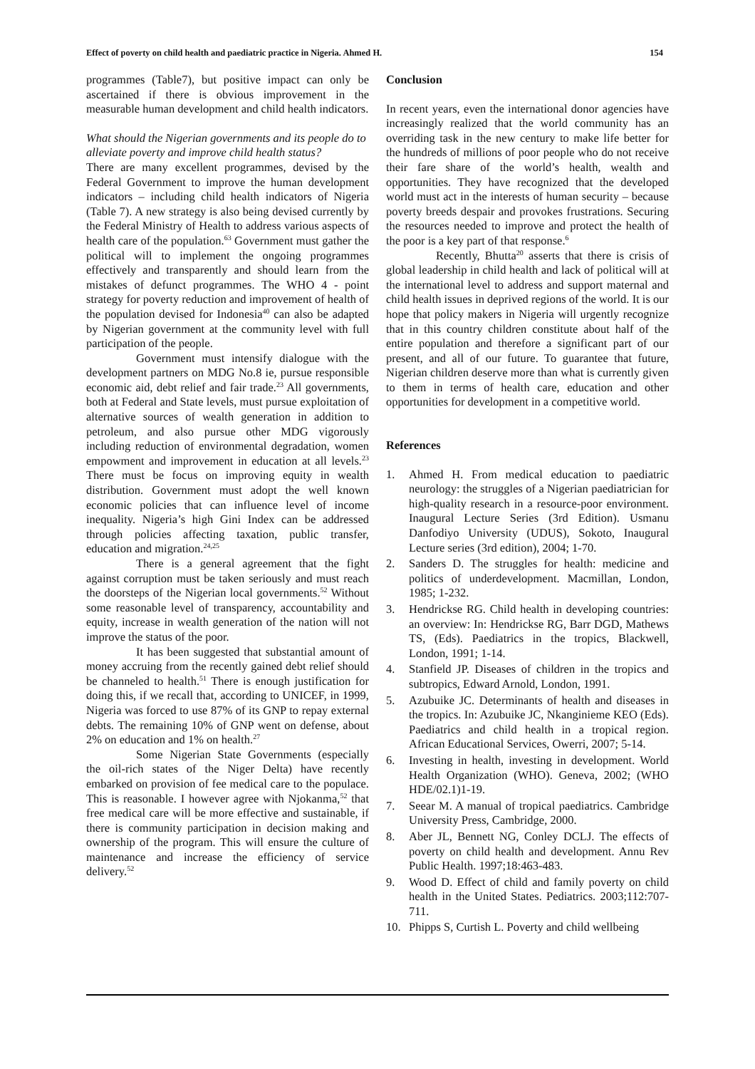Effect of poverty on child health and paediatric practice in Nigeria. Ahmed H. 154
programmes (Table7), but positive impact can only be ascertained if there is obvious improvement in the measurable human development and child health indicators.
What should the Nigerian governments and its people do to alleviate poverty and improve child health status?
There are many excellent programmes, devised by the Federal Government to improve the human development indicators – including child health indicators of Nigeria (Table 7). A new strategy is also being devised currently by the Federal Ministry of Health to address various aspects of health care of the population.<sup>63</sup> Government must gather the political will to implement the ongoing programmes effectively and transparently and should learn from the mistakes of defunct programmes. The WHO 4 - point strategy for poverty reduction and improvement of health of the population devised for Indonesia<sup>40</sup> can also be adapted by Nigerian government at the community level with full participation of the people.
Government must intensify dialogue with the development partners on MDG No.8 ie, pursue responsible economic aid, debt relief and fair trade.<sup>23</sup> All governments, both at Federal and State levels, must pursue exploitation of alternative sources of wealth generation in addition to petroleum, and also pursue other MDG vigorously including reduction of environmental degradation, women empowment and improvement in education at all levels.<sup>23</sup> There must be focus on improving equity in wealth distribution. Government must adopt the well known economic policies that can influence level of income inequality. Nigeria’s high Gini Index can be addressed through policies affecting taxation, public transfer, education and migration.<sup>24,25</sup>
There is a general agreement that the fight against corruption must be taken seriously and must reach the doorsteps of the Nigerian local governments.<sup>52</sup> Without some reasonable level of transparency, accountability and equity, increase in wealth generation of the nation will not improve the status of the poor.
It has been suggested that substantial amount of money accruing from the recently gained debt relief should be channeled to health.<sup>51</sup> There is enough justification for doing this, if we recall that, according to UNICEF, in 1999, Nigeria was forced to use 87% of its GNP to repay external debts. The remaining 10% of GNP went on defense, about 2% on education and 1% on health.<sup>27</sup>
Some Nigerian State Governments (especially the oil-rich states of the Niger Delta) have recently embarked on provision of fee medical care to the populace. This is reasonable. I however agree with Njokanma,<sup>52</sup> that free medical care will be more effective and sustainable, if there is community participation in decision making and ownership of the program. This will ensure the culture of maintenance and increase the efficiency of service delivery.<sup>52</sup>
Conclusion
In recent years, even the international donor agencies have increasingly realized that the world community has an overriding task in the new century to make life better for the hundreds of millions of poor people who do not receive their fare share of the world’s health, wealth and opportunities. They have recognized that the developed world must act in the interests of human security – because poverty breeds despair and provokes frustrations. Securing the resources needed to improve and protect the health of the poor is a key part of that response.<sup>6</sup>
Recently, Bhutta<sup>20</sup> asserts that there is crisis of global leadership in child health and lack of political will at the international level to address and support maternal and child health issues in deprived regions of the world. It is our hope that policy makers in Nigeria will urgently recognize that in this country children constitute about half of the entire population and therefore a significant part of our present, and all of our future. To guarantee that future, Nigerian children deserve more than what is currently given to them in terms of health care, education and other opportunities for development in a competitive world.
References
1. Ahmed H. From medical education to paediatric neurology: the struggles of a Nigerian paediatrician for high-quality research in a resource-poor environment. Inaugural Lecture Series (3rd Edition). Usmanu Danfodiyo University (UDUS), Sokoto, Inaugural Lecture series (3rd edition), 2004; 1-70.
2. Sanders D. The struggles for health: medicine and politics of underdevelopment. Macmillan, London, 1985; 1-232.
3. Hendrickse RG. Child health in developing countries: an overview: In: Hendrickse RG, Barr DGD, Mathews TS, (Eds). Paediatrics in the tropics, Blackwell, London, 1991; 1-14.
4. Stanfield JP. Diseases of children in the tropics and subtropics, Edward Arnold, London, 1991.
5. Azubuike JC. Determinants of health and diseases in the tropics. In: Azubuike JC, Nkanginieme KEO (Eds). Paediatrics and child health in a tropical region. African Educational Services, Owerri, 2007; 5-14.
6. Investing in health, investing in development. World Health Organization (WHO). Geneva, 2002; (WHO HDE/02.1)1-19.
7. Seear M. A manual of tropical paediatrics. Cambridge University Press, Cambridge, 2000.
8. Aber JL, Bennett NG, Conley DCLJ. The effects of poverty on child health and development. Annu Rev Public Health. 1997;18:463-483.
9. Wood D. Effect of child and family poverty on child health in the United States. Pediatrics. 2003;112:707-711.
10. Phipps S, Curtish L. Poverty and child wellbeing